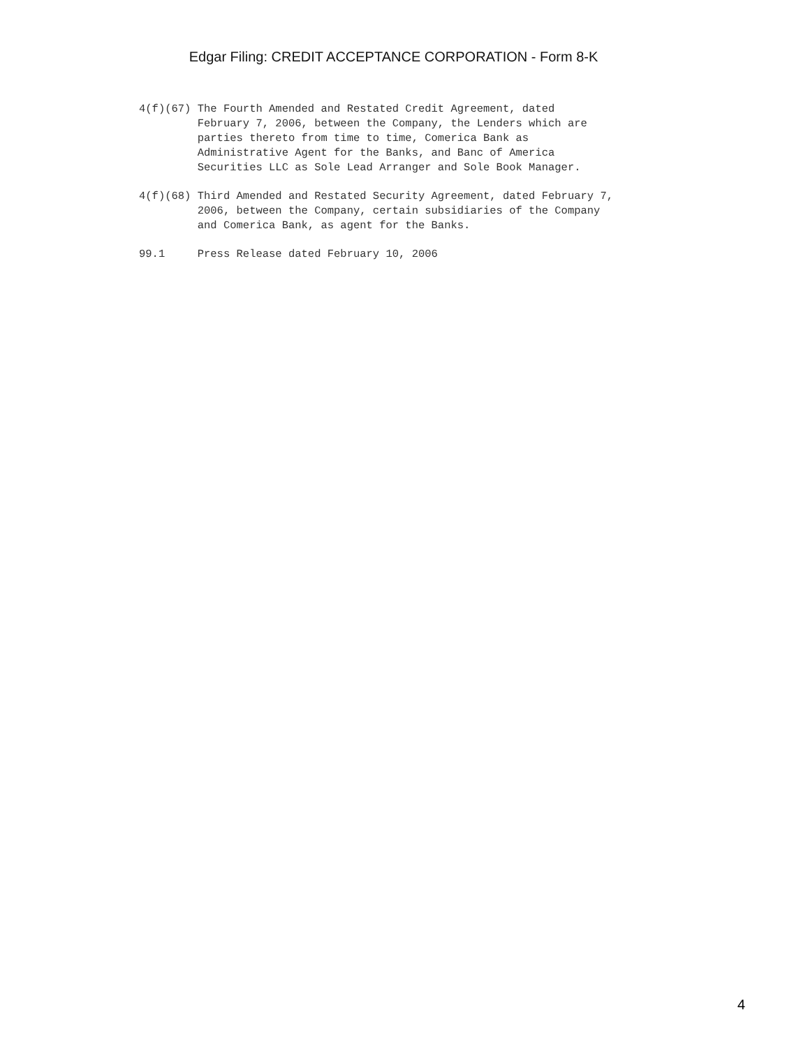Edgar Filing: CREDIT ACCEPTANCE CORPORATION - Form 8-K
4(f)(67) The Fourth Amended and Restated Credit Agreement, dated
         February 7, 2006, between the Company, the Lenders which are
         parties thereto from time to time, Comerica Bank as
         Administrative Agent for the Banks, and Banc of America
         Securities LLC as Sole Lead Arranger and Sole Book Manager.
4(f)(68) Third Amended and Restated Security Agreement, dated February 7,
         2006, between the Company, certain subsidiaries of the Company
         and Comerica Bank, as agent for the Banks.
99.1     Press Release dated February 10, 2006
4